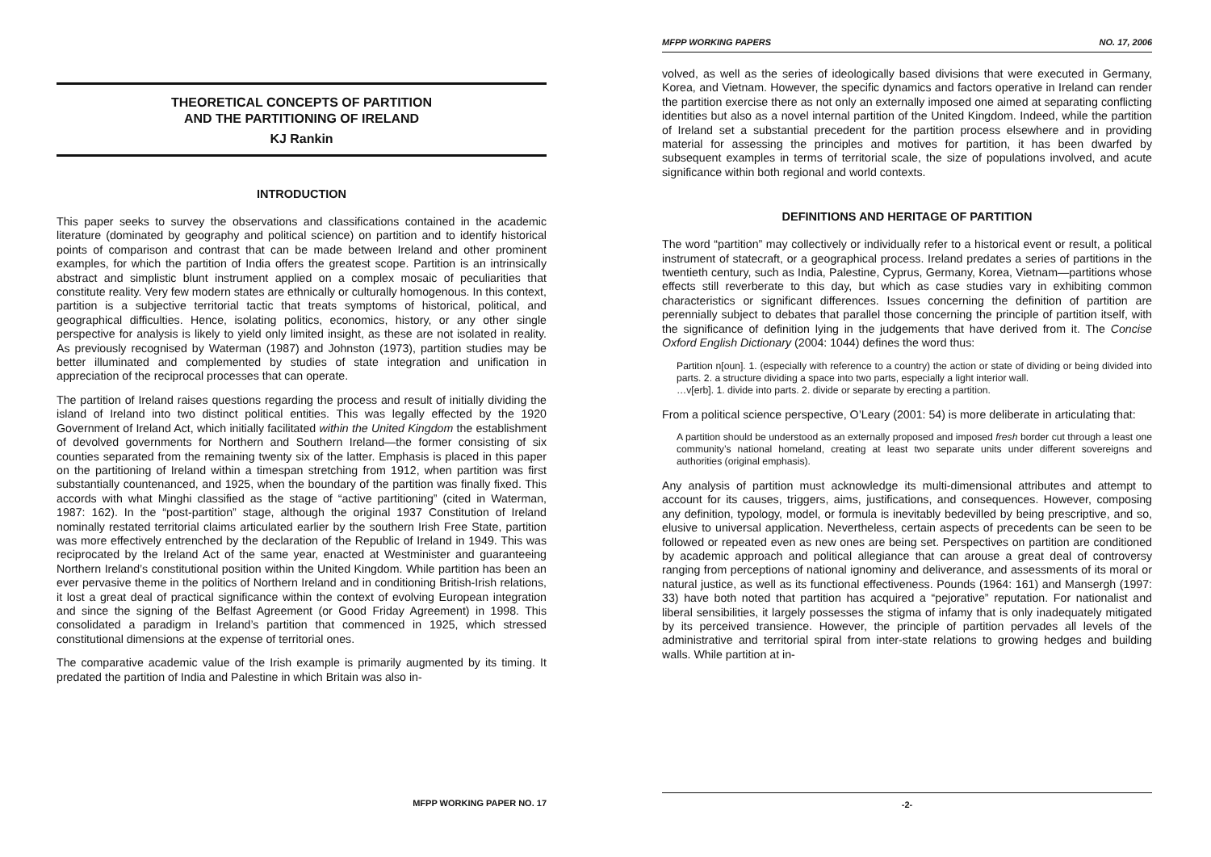THEORETICAL CONCEPTS OF PARTITION
AND THE PARTITIONING OF IRELAND
KJ Rankin
INTRODUCTION
This paper seeks to survey the observations and classifications contained in the academic literature (dominated by geography and political science) on partition and to identify historical points of comparison and contrast that can be made between Ireland and other prominent examples, for which the partition of India offers the greatest scope. Partition is an intrinsically abstract and simplistic blunt instrument applied on a complex mosaic of peculiarities that constitute reality. Very few modern states are ethnically or culturally homogenous. In this context, partition is a subjective territorial tactic that treats symptoms of historical, political, and geographical difficulties. Hence, isolating politics, economics, history, or any other single perspective for analysis is likely to yield only limited insight, as these are not isolated in reality. As previously recognised by Waterman (1987) and Johnston (1973), partition studies may be better illuminated and complemented by studies of state integration and unification in appreciation of the reciprocal processes that can operate.
The partition of Ireland raises questions regarding the process and result of initially dividing the island of Ireland into two distinct political entities. This was legally effected by the 1920 Government of Ireland Act, which initially facilitated within the United Kingdom the establishment of devolved governments for Northern and Southern Ireland—the former consisting of six counties separated from the remaining twenty six of the latter. Emphasis is placed in this paper on the partitioning of Ireland within a timespan stretching from 1912, when partition was first substantially countenanced, and 1925, when the boundary of the partition was finally fixed. This accords with what Minghi classified as the stage of “active partitioning” (cited in Waterman, 1987: 162). In the “post-partition” stage, although the original 1937 Constitution of Ireland nominally restated territorial claims articulated earlier by the southern Irish Free State, partition was more effectively entrenched by the declaration of the Republic of Ireland in 1949. This was reciprocated by the Ireland Act of the same year, enacted at Westminister and guaranteeing Northern Ireland’s constitutional position within the United Kingdom. While partition has been an ever pervasive theme in the politics of Northern Ireland and in conditioning British-Irish relations, it lost a great deal of practical significance within the context of evolving European integration and since the signing of the Belfast Agreement (or Good Friday Agreement) in 1998. This consolidated a paradigm in Ireland’s partition that commenced in 1925, which stressed constitutional dimensions at the expense of territorial ones.
The comparative academic value of the Irish example is primarily augmented by its timing. It predated the partition of India and Palestine in which Britain was also in-
MFPP WORKING PAPER NO. 17
MFPP WORKING PAPERS NO. 17, 2006
volved, as well as the series of ideologically based divisions that were executed in Germany, Korea, and Vietnam. However, the specific dynamics and factors operative in Ireland can render the partition exercise there as not only an externally imposed one aimed at separating conflicting identities but also as a novel internal partition of the United Kingdom. Indeed, while the partition of Ireland set a substantial precedent for the partition process elsewhere and in providing material for assessing the principles and motives for partition, it has been dwarfed by subsequent examples in terms of territorial scale, the size of populations involved, and acute significance within both regional and world contexts.
DEFINITIONS AND HERITAGE OF PARTITION
The word “partition” may collectively or individually refer to a historical event or result, a political instrument of statecraft, or a geographical process. Ireland predates a series of partitions in the twentieth century, such as India, Palestine, Cyprus, Germany, Korea, Vietnam—partitions whose effects still reverberate to this day, but which as case studies vary in exhibiting common characteristics or significant differences. Issues concerning the definition of partition are perennially subject to debates that parallel those concerning the principle of partition itself, with the significance of definition lying in the judgements that have derived from it. The Concise Oxford English Dictionary (2004: 1044) defines the word thus:
Partition n[oun]. 1. (especially with reference to a country) the action or state of dividing or being divided into parts. 2. a structure dividing a space into two parts, especially a light interior wall.
…v[erb]. 1. divide into parts. 2. divide or separate by erecting a partition.
From a political science perspective, O’Leary (2001: 54) is more deliberate in articulating that:
A partition should be understood as an externally proposed and imposed fresh border cut through a least one community’s national homeland, creating at least two separate units under different sovereigns and authorities (original emphasis).
Any analysis of partition must acknowledge its multi-dimensional attributes and attempt to account for its causes, triggers, aims, justifications, and consequences. However, composing any definition, typology, model, or formula is inevitably bedevilled by being prescriptive, and so, elusive to universal application. Nevertheless, certain aspects of precedents can be seen to be followed or repeated even as new ones are being set. Perspectives on partition are conditioned by academic approach and political allegiance that can arouse a great deal of controversy ranging from perceptions of national ignominy and deliverance, and assessments of its moral or natural justice, as well as its functional effectiveness. Pounds (1964: 161) and Mansergh (1997: 33) have both noted that partition has acquired a “pejorative” reputation. For nationalist and liberal sensibilities, it largely possesses the stigma of infamy that is only inadequately mitigated by its perceived transience. However, the principle of partition pervades all levels of the administrative and territorial spiral from inter-state relations to growing hedges and building walls. While partition at in-
-2-